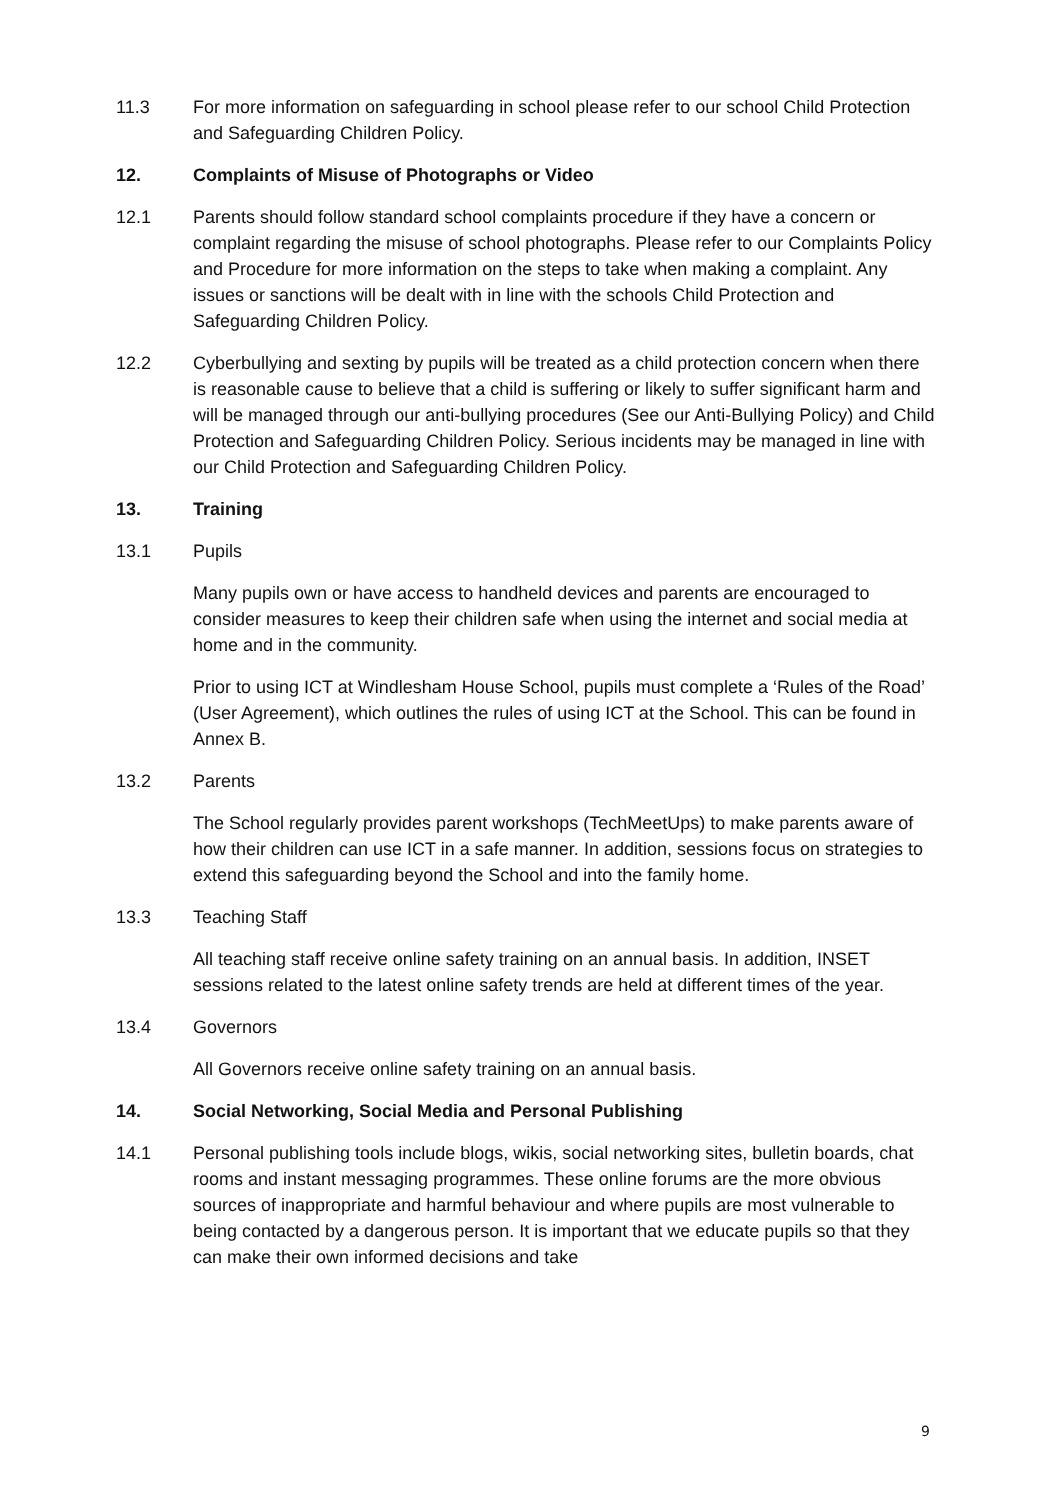11.3 For more information on safeguarding in school please refer to our school Child Protection and Safeguarding Children Policy.
12. Complaints of Misuse of Photographs or Video
12.1 Parents should follow standard school complaints procedure if they have a concern or complaint regarding the misuse of school photographs. Please refer to our Complaints Policy and Procedure for more information on the steps to take when making a complaint. Any issues or sanctions will be dealt with in line with the schools Child Protection and Safeguarding Children Policy.
12.2 Cyberbullying and sexting by pupils will be treated as a child protection concern when there is reasonable cause to believe that a child is suffering or likely to suffer significant harm and will be managed through our anti-bullying procedures (See our Anti-Bullying Policy) and Child Protection and Safeguarding Children Policy. Serious incidents may be managed in line with our Child Protection and Safeguarding Children Policy.
13. Training
13.1 Pupils
Many pupils own or have access to handheld devices and parents are encouraged to consider measures to keep their children safe when using the internet and social media at home and in the community.
Prior to using ICT at Windlesham House School, pupils must complete a ‘Rules of the Road’ (User Agreement), which outlines the rules of using ICT at the School. This can be found in Annex B.
13.2 Parents
The School regularly provides parent workshops (TechMeetUps) to make parents aware of how their children can use ICT in a safe manner. In addition, sessions focus on strategies to extend this safeguarding beyond the School and into the family home.
13.3 Teaching Staff
All teaching staff receive online safety training on an annual basis. In addition, INSET sessions related to the latest online safety trends are held at different times of the year.
13.4 Governors
All Governors receive online safety training on an annual basis.
14. Social Networking, Social Media and Personal Publishing
14.1 Personal publishing tools include blogs, wikis, social networking sites, bulletin boards, chat rooms and instant messaging programmes. These online forums are the more obvious sources of inappropriate and harmful behaviour and where pupils are most vulnerable to being contacted by a dangerous person. It is important that we educate pupils so that they can make their own informed decisions and take
9